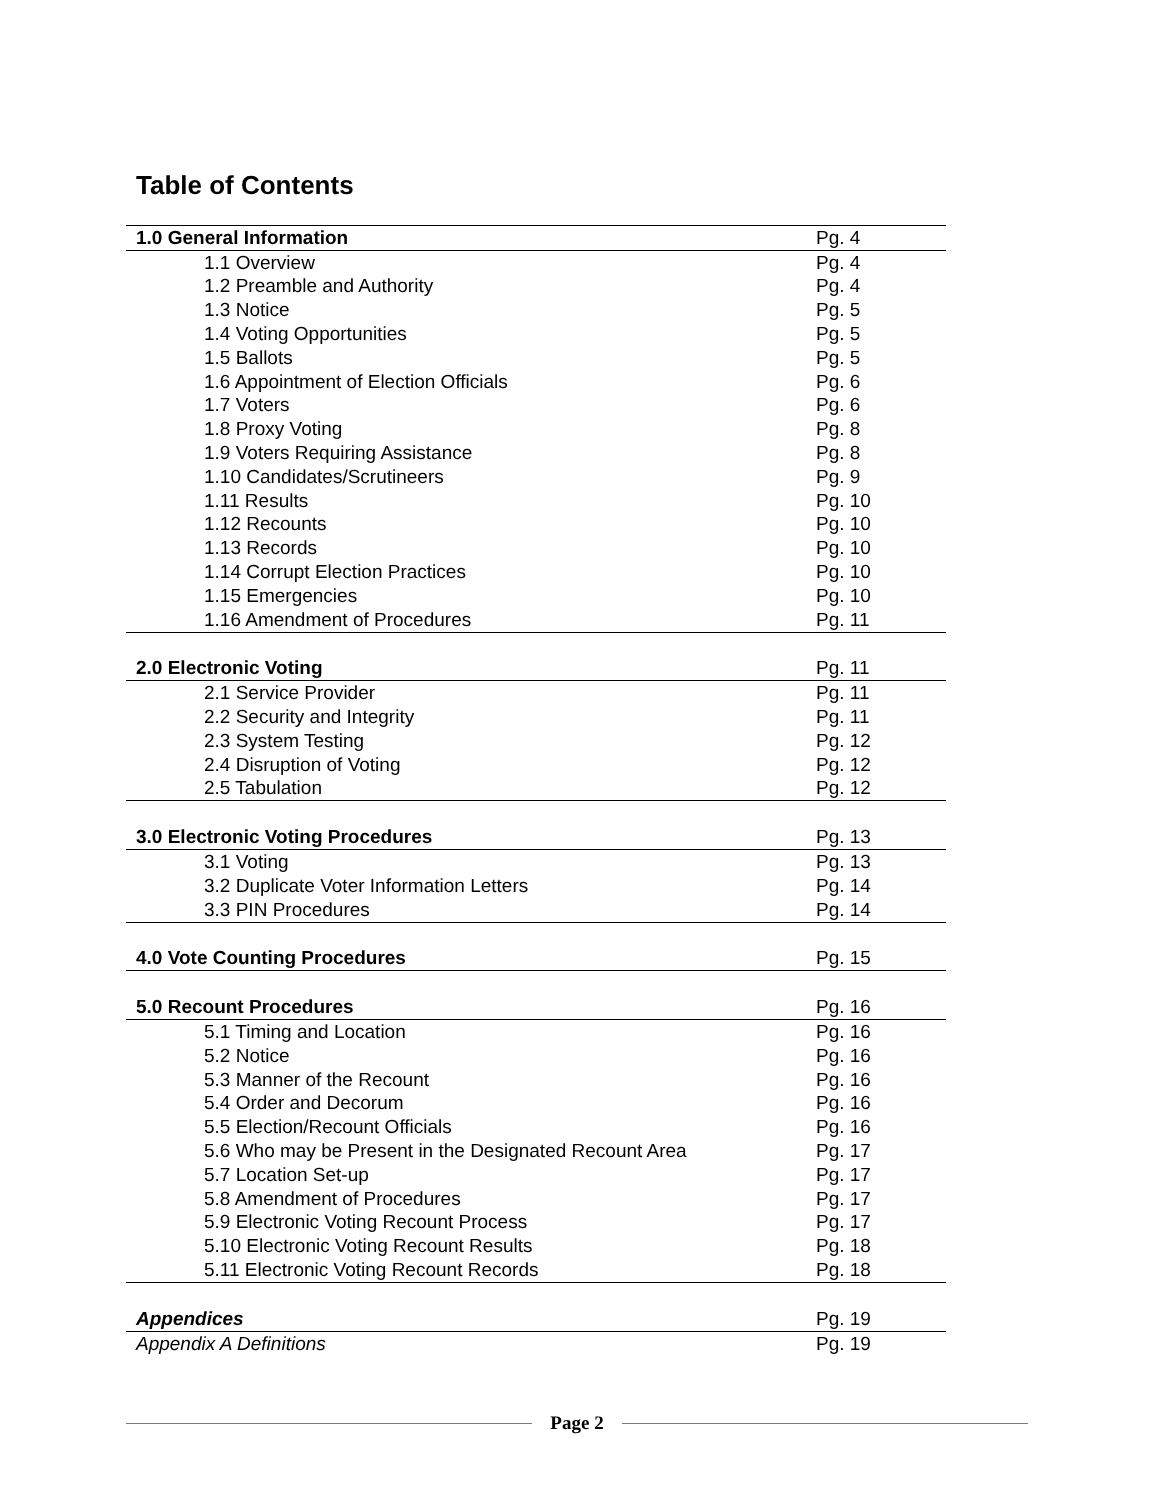Table of Contents
| 1.0 General Information | Pg. 4 |
| 1.1 Overview | Pg. 4 |
| 1.2 Preamble and Authority | Pg. 4 |
| 1.3 Notice | Pg. 5 |
| 1.4 Voting Opportunities | Pg. 5 |
| 1.5 Ballots | Pg. 5 |
| 1.6 Appointment of Election Officials | Pg. 6 |
| 1.7 Voters | Pg. 6 |
| 1.8 Proxy Voting | Pg. 8 |
| 1.9 Voters Requiring Assistance | Pg. 8 |
| 1.10 Candidates/Scrutineers | Pg. 9 |
| 1.11 Results | Pg. 10 |
| 1.12 Recounts | Pg. 10 |
| 1.13 Records | Pg. 10 |
| 1.14 Corrupt Election Practices | Pg. 10 |
| 1.15 Emergencies | Pg. 10 |
| 1.16 Amendment of Procedures | Pg. 11 |
| 2.0 Electronic Voting | Pg. 11 |
| 2.1 Service Provider | Pg. 11 |
| 2.2 Security and Integrity | Pg. 11 |
| 2.3 System Testing | Pg. 12 |
| 2.4 Disruption of Voting | Pg. 12 |
| 2.5 Tabulation | Pg. 12 |
| 3.0 Electronic Voting Procedures | Pg. 13 |
| 3.1 Voting | Pg. 13 |
| 3.2 Duplicate Voter Information Letters | Pg. 14 |
| 3.3 PIN Procedures | Pg. 14 |
| 4.0 Vote Counting Procedures | Pg. 15 |
| 5.0 Recount Procedures | Pg. 16 |
| 5.1 Timing and Location | Pg. 16 |
| 5.2 Notice | Pg. 16 |
| 5.3 Manner of the Recount | Pg. 16 |
| 5.4 Order and Decorum | Pg. 16 |
| 5.5 Election/Recount Officials | Pg. 16 |
| 5.6 Who may be Present in the Designated Recount Area | Pg. 17 |
| 5.7 Location Set-up | Pg. 17 |
| 5.8 Amendment of Procedures | Pg. 17 |
| 5.9 Electronic Voting Recount Process | Pg. 17 |
| 5.10 Electronic Voting Recount Results | Pg. 18 |
| 5.11 Electronic Voting Recount Records | Pg. 18 |
| Appendices | Pg. 19 |
| Appendix A Definitions | Pg. 19 |
Page 2